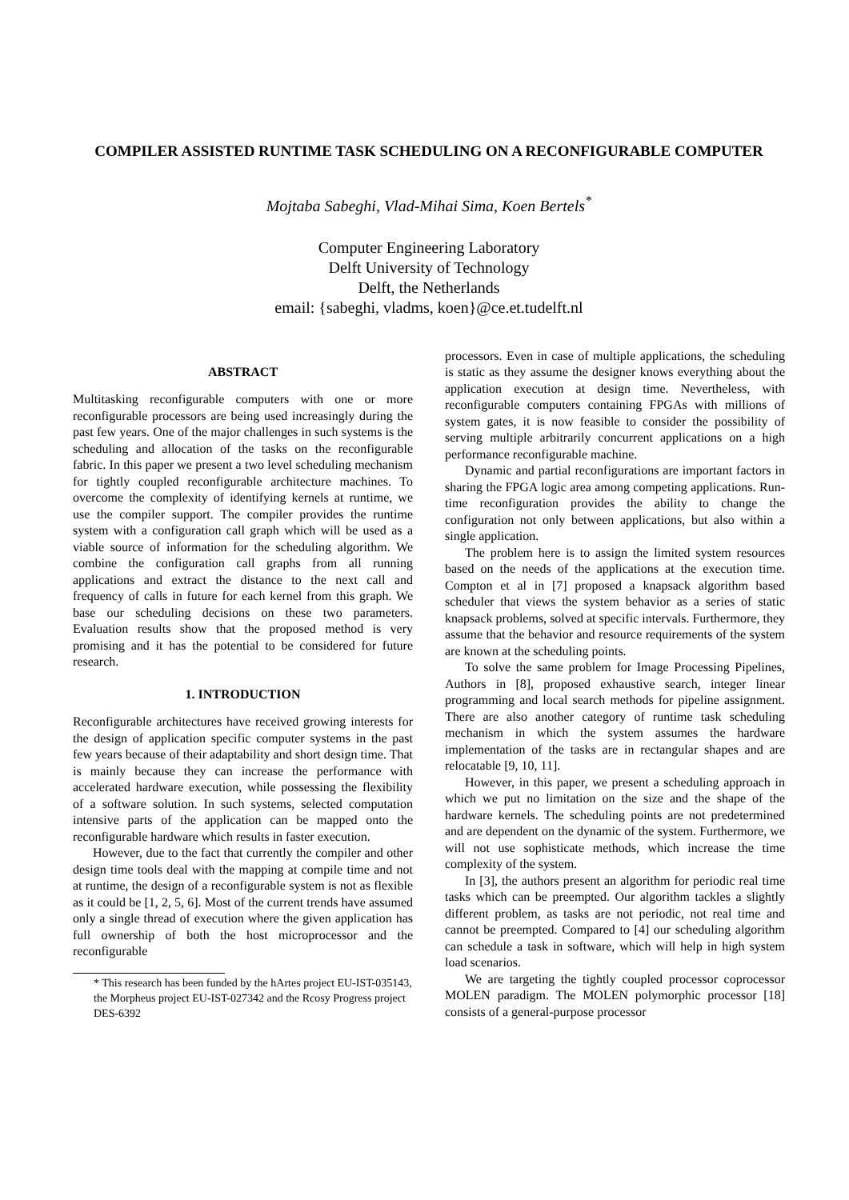COMPILER ASSISTED RUNTIME TASK SCHEDULING ON A RECONFIGURABLE COMPUTER
Mojtaba Sabeghi, Vlad-Mihai Sima, Koen Bertels<sup>*</sup>
Computer Engineering Laboratory
Delft University of Technology
Delft, the Netherlands
email: {sabeghi, vladms, koen}@ce.et.tudelft.nl
ABSTRACT
Multitasking reconfigurable computers with one or more reconfigurable processors are being used increasingly during the past few years. One of the major challenges in such systems is the scheduling and allocation of the tasks on the reconfigurable fabric. In this paper we present a two level scheduling mechanism for tightly coupled reconfigurable architecture machines. To overcome the complexity of identifying kernels at runtime, we use the compiler support. The compiler provides the runtime system with a configuration call graph which will be used as a viable source of information for the scheduling algorithm. We combine the configuration call graphs from all running applications and extract the distance to the next call and frequency of calls in future for each kernel from this graph. We base our scheduling decisions on these two parameters. Evaluation results show that the proposed method is very promising and it has the potential to be considered for future research.
1. INTRODUCTION
Reconfigurable architectures have received growing interests for the design of application specific computer systems in the past few years because of their adaptability and short design time. That is mainly because they can increase the performance with accelerated hardware execution, while possessing the flexibility of a software solution. In such systems, selected computation intensive parts of the application can be mapped onto the reconfigurable hardware which results in faster execution.
However, due to the fact that currently the compiler and other design time tools deal with the mapping at compile time and not at runtime, the design of a reconfigurable system is not as flexible as it could be [1, 2, 5, 6]. Most of the current trends have assumed only a single thread of execution where the given application has full ownership of both the host microprocessor and the reconfigurable
* This research has been funded by the hArtes project EU-IST-035143, the Morpheus project EU-IST-027342 and the Rcosy Progress project DES-6392
processors. Even in case of multiple applications, the scheduling is static as they assume the designer knows everything about the application execution at design time. Nevertheless, with reconfigurable computers containing FPGAs with millions of system gates, it is now feasible to consider the possibility of serving multiple arbitrarily concurrent applications on a high performance reconfigurable machine.
Dynamic and partial reconfigurations are important factors in sharing the FPGA logic area among competing applications. Run-time reconfiguration provides the ability to change the configuration not only between applications, but also within a single application.
The problem here is to assign the limited system resources based on the needs of the applications at the execution time. Compton et al in [7] proposed a knapsack algorithm based scheduler that views the system behavior as a series of static knapsack problems, solved at specific intervals. Furthermore, they assume that the behavior and resource requirements of the system are known at the scheduling points.
To solve the same problem for Image Processing Pipelines, Authors in [8], proposed exhaustive search, integer linear programming and local search methods for pipeline assignment. There are also another category of runtime task scheduling mechanism in which the system assumes the hardware implementation of the tasks are in rectangular shapes and are relocatable [9, 10, 11].
However, in this paper, we present a scheduling approach in which we put no limitation on the size and the shape of the hardware kernels. The scheduling points are not predetermined and are dependent on the dynamic of the system. Furthermore, we will not use sophisticate methods, which increase the time complexity of the system.
In [3], the authors present an algorithm for periodic real time tasks which can be preempted. Our algorithm tackles a slightly different problem, as tasks are not periodic, not real time and cannot be preempted. Compared to [4] our scheduling algorithm can schedule a task in software, which will help in high system load scenarios.
We are targeting the tightly coupled processor coprocessor MOLEN paradigm. The MOLEN polymorphic processor [18] consists of a general-purpose processor